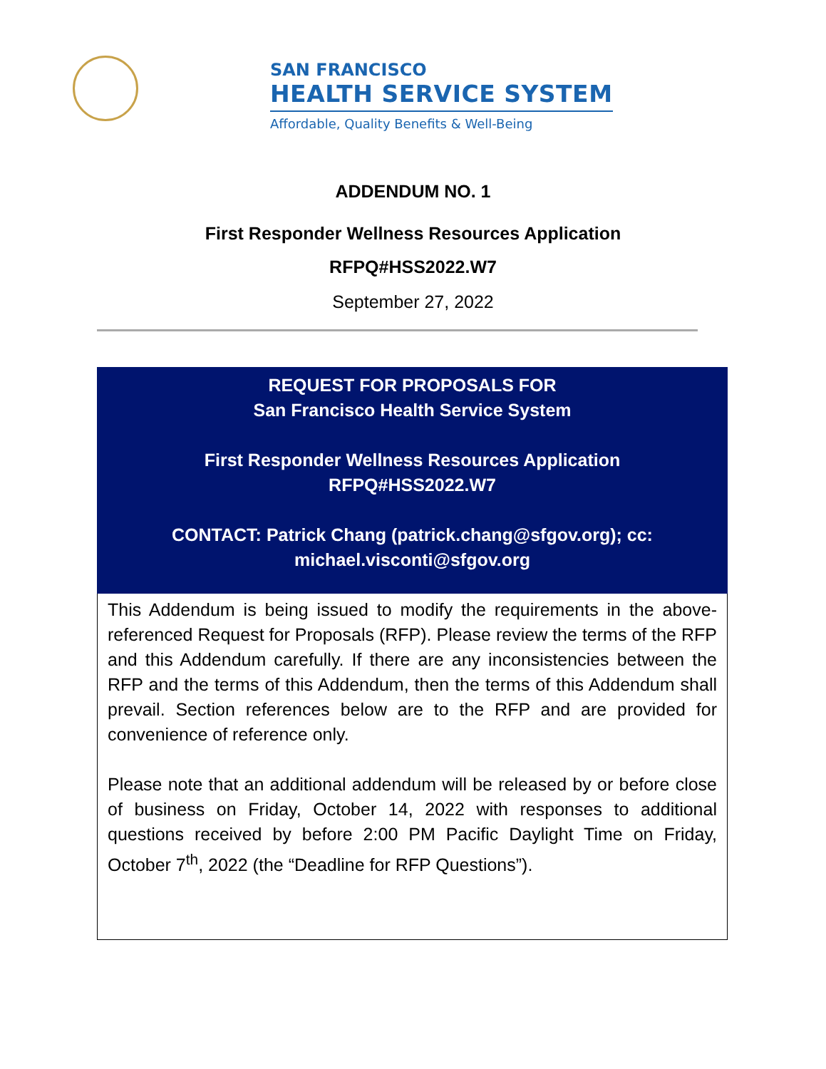SAN FRANCISCO
HEALTH SERVICE SYSTEM
Affordable, Quality Benefits & Well-Being
ADDENDUM NO. 1
First Responder Wellness Resources Application
RFPQ#HSS2022.W7
September 27, 2022
REQUEST FOR PROPOSALS FOR
San Francisco Health Service System
First Responder Wellness Resources Application
RFPQ#HSS2022.W7
CONTACT: Patrick Chang (patrick.chang@sfgov.org); cc:
michael.visconti@sfgov.org
This Addendum is being issued to modify the requirements in the above-referenced Request for Proposals (RFP). Please review the terms of the RFP and this Addendum carefully. If there are any inconsistencies between the RFP and the terms of this Addendum, then the terms of this Addendum shall prevail. Section references below are to the RFP and are provided for convenience of reference only.
Please note that an additional addendum will be released by or before close of business on Friday, October 14, 2022 with responses to additional questions received by before 2:00 PM Pacific Daylight Time on Friday, October 7<sup>th</sup>, 2022 (the “Deadline for RFP Questions”).